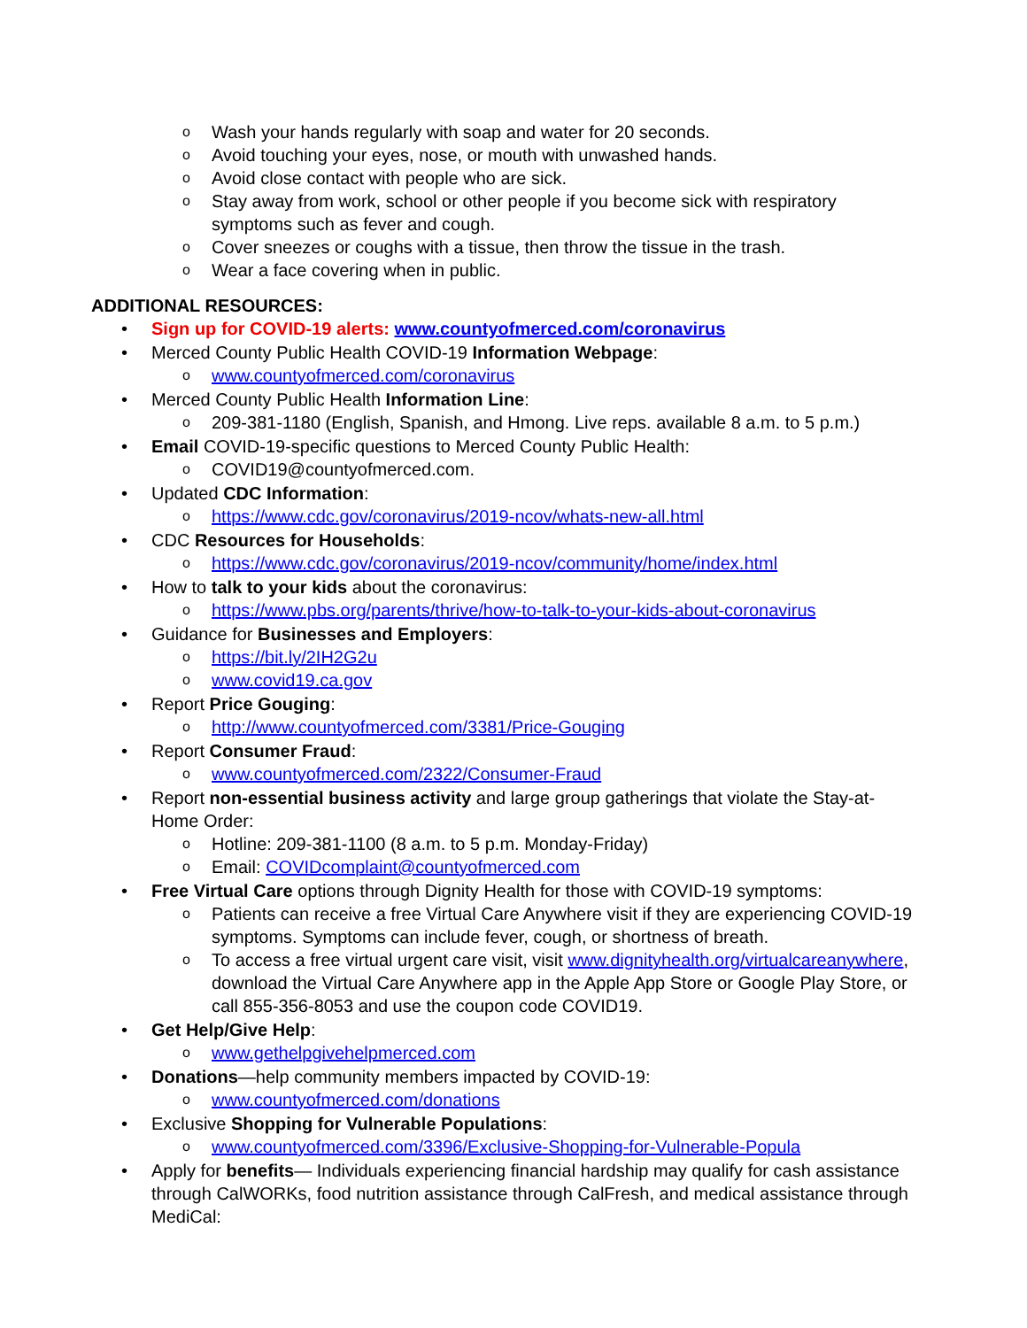o Wash your hands regularly with soap and water for 20 seconds.
o Avoid touching your eyes, nose, or mouth with unwashed hands.
o Avoid close contact with people who are sick.
o Stay away from work, school or other people if you become sick with respiratory symptoms such as fever and cough.
o Cover sneezes or coughs with a tissue, then throw the tissue in the trash.
o Wear a face covering when in public.
ADDITIONAL RESOURCES:
• Sign up for COVID-19 alerts: www.countyofmerced.com/coronavirus
• Merced County Public Health COVID-19 Information Webpage:
o www.countyofmerced.com/coronavirus
• Merced County Public Health Information Line:
o 209-381-1180 (English, Spanish, and Hmong. Live reps. available 8 a.m. to 5 p.m.)
• Email COVID-19-specific questions to Merced County Public Health:
o COVID19@countyofmerced.com.
• Updated CDC Information:
o https://www.cdc.gov/coronavirus/2019-ncov/whats-new-all.html
• CDC Resources for Households:
o https://www.cdc.gov/coronavirus/2019-ncov/community/home/index.html
• How to talk to your kids about the coronavirus:
o https://www.pbs.org/parents/thrive/how-to-talk-to-your-kids-about-coronavirus
• Guidance for Businesses and Employers:
o https://bit.ly/2IH2G2u
o www.covid19.ca.gov
• Report Price Gouging:
o http://www.countyofmerced.com/3381/Price-Gouging
• Report Consumer Fraud:
o www.countyofmerced.com/2322/Consumer-Fraud
• Report non-essential business activity and large group gatherings that violate the Stay-at-Home Order:
o Hotline: 209-381-1100 (8 a.m. to 5 p.m. Monday-Friday)
o Email: COVIDcomplaint@countyofmerced.com
• Free Virtual Care options through Dignity Health for those with COVID-19 symptoms:
o Patients can receive a free Virtual Care Anywhere visit if they are experiencing COVID-19 symptoms. Symptoms can include fever, cough, or shortness of breath.
o To access a free virtual urgent care visit, visit www.dignityhealth.org/virtualcareanywhere, download the Virtual Care Anywhere app in the Apple App Store or Google Play Store, or call 855-356-8053 and use the coupon code COVID19.
• Get Help/Give Help:
o www.gethelpgivehelpmerced.com
• Donations—help community members impacted by COVID-19:
o www.countyofmerced.com/donations
• Exclusive Shopping for Vulnerable Populations:
o www.countyofmerced.com/3396/Exclusive-Shopping-for-Vulnerable-Popula
• Apply for benefits— Individuals experiencing financial hardship may qualify for cash assistance through CalWORKs, food nutrition assistance through CalFresh, and medical assistance through MediCal: